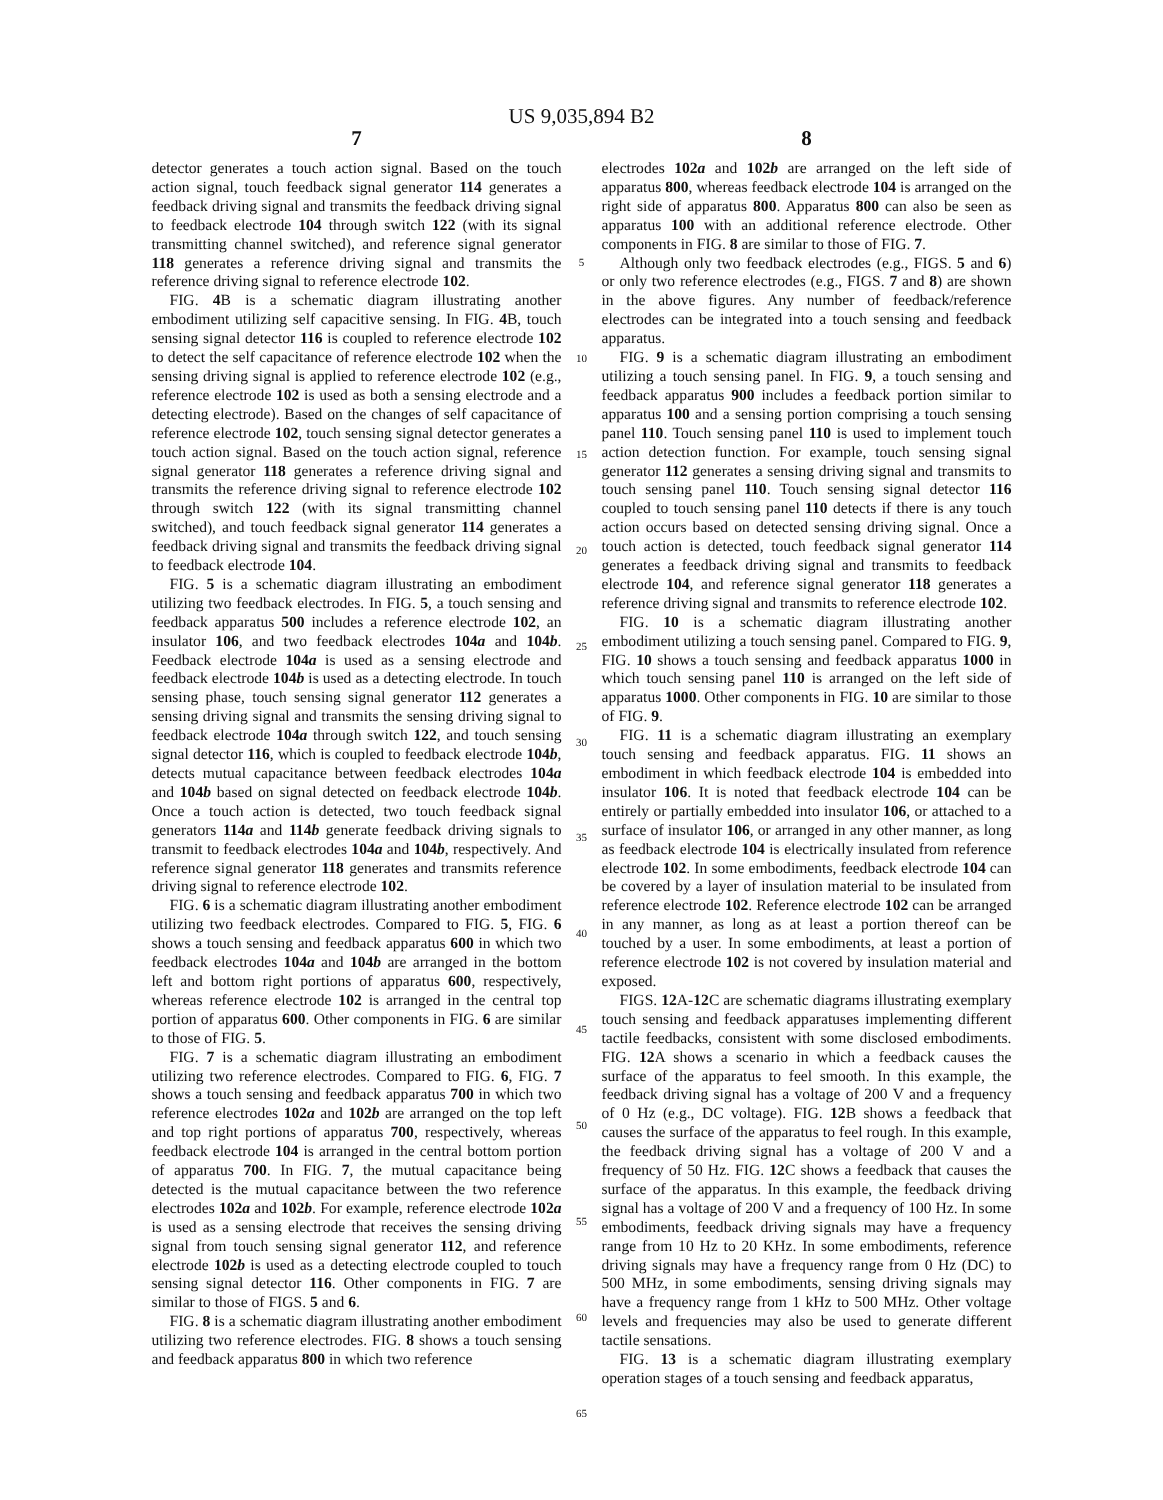US 9,035,894 B2
7
detector generates a touch action signal. Based on the touch action signal, touch feedback signal generator 114 generates a feedback driving signal and transmits the feedback driving signal to feedback electrode 104 through switch 122 (with its signal transmitting channel switched), and reference signal generator 118 generates a reference driving signal and transmits the reference driving signal to reference electrode 102.
FIG. 4 B is a schematic diagram illustrating another embodiment utilizing self capacitive sensing. In FIG. 4 B, touch sensing signal detector 116 is coupled to reference electrode 102 to detect the self capacitance of reference electrode 102 when the sensing driving signal is applied to reference electrode 102 (e.g., reference electrode 102 is used as both a sensing electrode and a detecting electrode). Based on the changes of self capacitance of reference electrode 102, touch sensing signal detector generates a touch action signal. Based on the touch action signal, reference signal generator 118 generates a reference driving signal and transmits the reference driving signal to reference electrode 102 through switch 122 (with its signal transmitting channel switched), and touch feedback signal generator 114 generates a feedback driving signal and transmits the feedback driving signal to feedback electrode 104.
FIG. 5 is a schematic diagram illustrating an embodiment utilizing two feedback electrodes. In FIG. 5, a touch sensing and feedback apparatus 500 includes a reference electrode 102, an insulator 106, and two feedback electrodes 104a and 104b. Feedback electrode 104a is used as a sensing electrode and feedback electrode 104b is used as a detecting electrode. In touch sensing phase, touch sensing signal generator 112 generates a sensing driving signal and transmits the sensing driving signal to feedback electrode 104a through switch 122, and touch sensing signal detector 116, which is coupled to feedback electrode 104b, detects mutual capacitance between feedback electrodes 104a and 104b based on signal detected on feedback electrode 104b. Once a touch action is detected, two touch feedback signal generators 114a and 114b generate feedback driving signals to transmit to feedback electrodes 104a and 104b, respectively. And reference signal generator 118 generates and transmits reference driving signal to reference electrode 102.
FIG. 6 is a schematic diagram illustrating another embodiment utilizing two feedback electrodes. Compared to FIG. 5, FIG. 6 shows a touch sensing and feedback apparatus 600 in which two feedback electrodes 104a and 104b are arranged in the bottom left and bottom right portions of apparatus 600, respectively, whereas reference electrode 102 is arranged in the central top portion of apparatus 600. Other components in FIG. 6 are similar to those of FIG. 5.
FIG. 7 is a schematic diagram illustrating an embodiment utilizing two reference electrodes. Compared to FIG. 6, FIG. 7 shows a touch sensing and feedback apparatus 700 in which two reference electrodes 102a and 102b are arranged on the top left and top right portions of apparatus 700, respectively, whereas feedback electrode 104 is arranged in the central bottom portion of apparatus 700. In FIG. 7, the mutual capacitance being detected is the mutual capacitance between the two reference electrodes 102a and 102b. For example, reference electrode 102a is used as a sensing electrode that receives the sensing driving signal from touch sensing signal generator 112, and reference electrode 102b is used as a detecting electrode coupled to touch sensing signal detector 116. Other components in FIG. 7 are similar to those of FIGS. 5 and 6.
FIG. 8 is a schematic diagram illustrating another embodiment utilizing two reference electrodes. FIG. 8 shows a touch sensing and feedback apparatus 800 in which two reference
5
10
15
20
25
30
35
40
45
50
55
60
65
8
electrodes 102a and 102b are arranged on the left side of apparatus 800, whereas feedback electrode 104 is arranged on the right side of apparatus 800. Apparatus 800 can also be seen as apparatus 100 with an additional reference electrode. Other components in FIG. 8 are similar to those of FIG. 7.
Although only two feedback electrodes (e.g., FIGS. 5 and 6) or only two reference electrodes (e.g., FIGS. 7 and 8) are shown in the above figures. Any number of feedback/reference electrodes can be integrated into a touch sensing and feedback apparatus.
FIG. 9 is a schematic diagram illustrating an embodiment utilizing a touch sensing panel. In FIG. 9, a touch sensing and feedback apparatus 900 includes a feedback portion similar to apparatus 100 and a sensing portion comprising a touch sensing panel 110. Touch sensing panel 110 is used to implement touch action detection function. For example, touch sensing signal generator 112 generates a sensing driving signal and transmits to touch sensing panel 110. Touch sensing signal detector 116 coupled to touch sensing panel 110 detects if there is any touch action occurs based on detected sensing driving signal. Once a touch action is detected, touch feedback signal generator 114 generates a feedback driving signal and transmits to feedback electrode 104, and reference signal generator 118 generates a reference driving signal and transmits to reference electrode 102.
FIG. 10 is a schematic diagram illustrating another embodiment utilizing a touch sensing panel. Compared to FIG. 9, FIG. 10 shows a touch sensing and feedback apparatus 1000 in which touch sensing panel 110 is arranged on the left side of apparatus 1000. Other components in FIG. 10 are similar to those of FIG. 9.
FIG. 11 is a schematic diagram illustrating an exemplary touch sensing and feedback apparatus. FIG. 11 shows an embodiment in which feedback electrode 104 is embedded into insulator 106. It is noted that feedback electrode 104 can be entirely or partially embedded into insulator 106, or attached to a surface of insulator 106, or arranged in any other manner, as long as feedback electrode 104 is electrically insulated from reference electrode 102. In some embodiments, feedback electrode 104 can be covered by a layer of insulation material to be insulated from reference electrode 102. Reference electrode 102 can be arranged in any manner, as long as at least a portion thereof can be touched by a user. In some embodiments, at least a portion of reference electrode 102 is not covered by insulation material and exposed.
FIGS. 12 A-12 C are schematic diagrams illustrating exemplary touch sensing and feedback apparatuses implementing different tactile feedbacks, consistent with some disclosed embodiments. FIG. 12 A shows a scenario in which a feedback causes the surface of the apparatus to feel smooth. In this example, the feedback driving signal has a voltage of 200 V and a frequency of 0 Hz (e.g., DC voltage). FIG. 12 B shows a feedback that causes the surface of the apparatus to feel rough. In this example, the feedback driving signal has a voltage of 200 V and a frequency of 50 Hz. FIG. 12 C shows a feedback that causes the surface of the apparatus. In this example, the feedback driving signal has a voltage of 200 V and a frequency of 100 Hz. In some embodiments, feedback driving signals may have a frequency range from 10 Hz to 20 KHz. In some embodiments, reference driving signals may have a frequency range from 0 Hz (DC) to 500 MHz, in some embodiments, sensing driving signals may have a frequency range from 1 kHz to 500 MHz. Other voltage levels and frequencies may also be used to generate different tactile sensations.
FIG. 13 is a schematic diagram illustrating exemplary operation stages of a touch sensing and feedback apparatus,